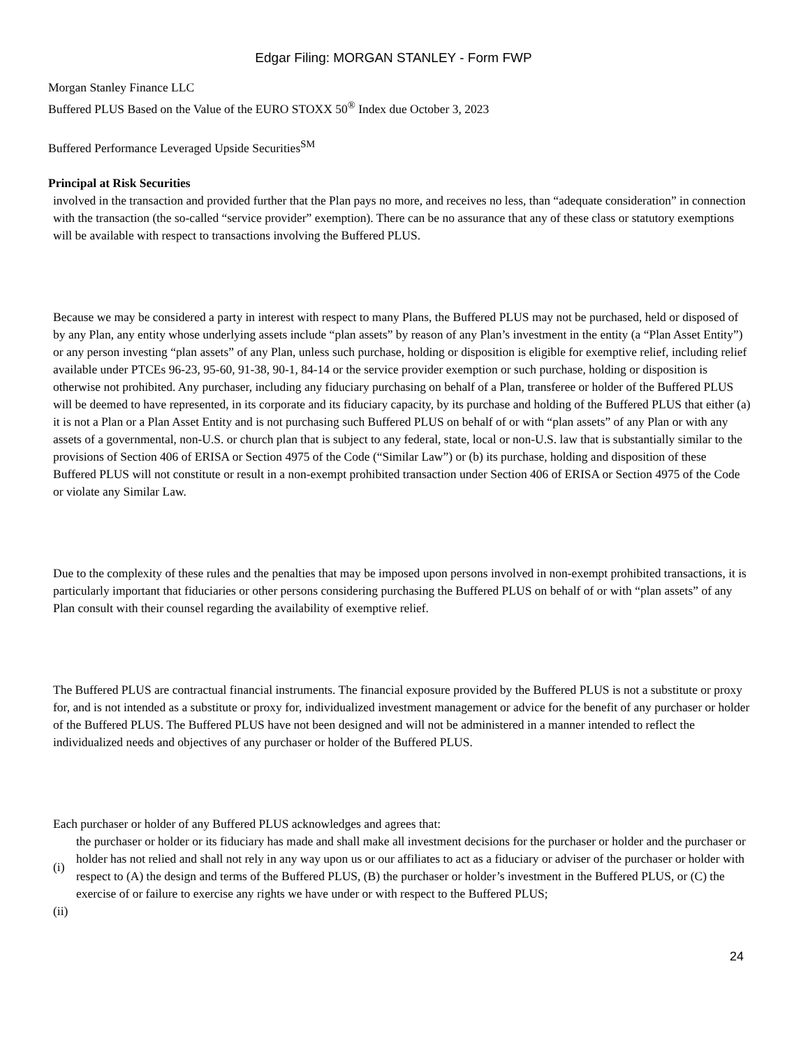Edgar Filing: MORGAN STANLEY - Form FWP
Morgan Stanley Finance LLC
Buffered PLUS Based on the Value of the EURO STOXX 50<sup>®</sup> Index due October 3, 2023
Buffered Performance Leveraged Upside Securities<sup>SM</sup>
Principal at Risk Securities
involved in the transaction and provided further that the Plan pays no more, and receives no less, than “adequate consideration” in connection with the transaction (the so-called “service provider” exemption). There can be no assurance that any of these class or statutory exemptions will be available with respect to transactions involving the Buffered PLUS.
Because we may be considered a party in interest with respect to many Plans, the Buffered PLUS may not be purchased, held or disposed of by any Plan, any entity whose underlying assets include “plan assets” by reason of any Plan’s investment in the entity (a “Plan Asset Entity”) or any person investing “plan assets” of any Plan, unless such purchase, holding or disposition is eligible for exemptive relief, including relief available under PTCEs 96-23, 95-60, 91-38, 90-1, 84-14 or the service provider exemption or such purchase, holding or disposition is otherwise not prohibited. Any purchaser, including any fiduciary purchasing on behalf of a Plan, transferee or holder of the Buffered PLUS will be deemed to have represented, in its corporate and its fiduciary capacity, by its purchase and holding of the Buffered PLUS that either (a) it is not a Plan or a Plan Asset Entity and is not purchasing such Buffered PLUS on behalf of or with “plan assets” of any Plan or with any assets of a governmental, non-U.S. or church plan that is subject to any federal, state, local or non-U.S. law that is substantially similar to the provisions of Section 406 of ERISA or Section 4975 of the Code (“Similar Law”) or (b) its purchase, holding and disposition of these Buffered PLUS will not constitute or result in a non-exempt prohibited transaction under Section 406 of ERISA or Section 4975 of the Code or violate any Similar Law.
Due to the complexity of these rules and the penalties that may be imposed upon persons involved in non-exempt prohibited transactions, it is particularly important that fiduciaries or other persons considering purchasing the Buffered PLUS on behalf of or with “plan assets” of any Plan consult with their counsel regarding the availability of exemptive relief.
The Buffered PLUS are contractual financial instruments. The financial exposure provided by the Buffered PLUS is not a substitute or proxy for, and is not intended as a substitute or proxy for, individualized investment management or advice for the benefit of any purchaser or holder of the Buffered PLUS. The Buffered PLUS have not been designed and will not be administered in a manner intended to reflect the individualized needs and objectives of any purchaser or holder of the Buffered PLUS.
Each purchaser or holder of any Buffered PLUS acknowledges and agrees that:
(i) the purchaser or holder or its fiduciary has made and shall make all investment decisions for the purchaser or holder and the purchaser or holder has not relied and shall not rely in any way upon us or our affiliates to act as a fiduciary or adviser of the purchaser or holder with respect to (A) the design and terms of the Buffered PLUS, (B) the purchaser or holder’s investment in the Buffered PLUS, or (C) the exercise of or failure to exercise any rights we have under or with respect to the Buffered PLUS;
(ii)
24